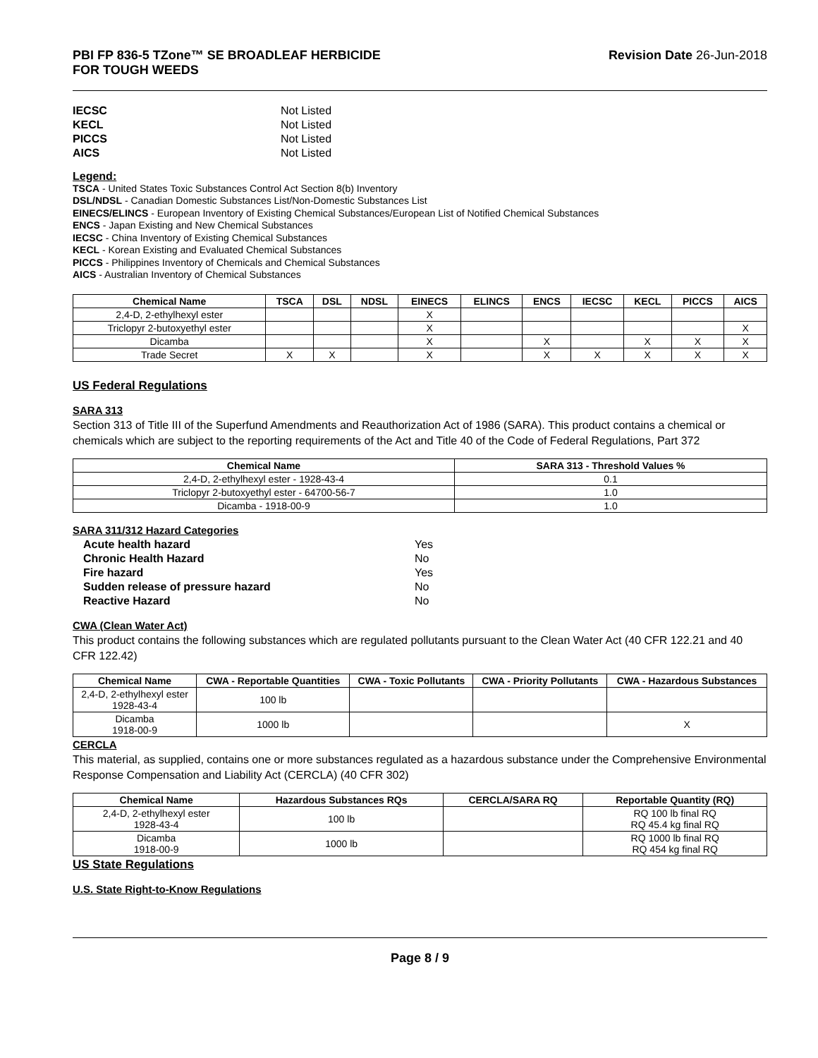PBI FP 836-5 TZone™ SE BROADLEAF HERBICIDE
FOR TOUGH WEEDS
Revision Date 26-Jun-2018
IECSC Not Listed KECL Not Listed PICCS Not Listed AICS Not Listed
Legend:
TSCA - United States Toxic Substances Control Act Section 8(b) Inventory
DSL/NDSL - Canadian Domestic Substances List/Non-Domestic Substances List
EINECS/ELINCS - European Inventory of Existing Chemical Substances/European List of Notified Chemical Substances
ENCS - Japan Existing and New Chemical Substances
IECSC - China Inventory of Existing Chemical Substances
KECL - Korean Existing and Evaluated Chemical Substances
PICCS - Philippines Inventory of Chemicals and Chemical Substances
AICS - Australian Inventory of Chemical Substances
| Chemical Name | TSCA | DSL | NDSL | EINECS | ELINCS | ENCS | IECSC | KECL | PICCS | AICS |
| --- | --- | --- | --- | --- | --- | --- | --- | --- | --- | --- |
| 2,4-D, 2-ethylhexyl ester | | | | X | | | | | | |
| Triclopyr 2-butoxyethyl ester | | | | X | | | | | | X |
| Dicamba | | | | X | | X | | X | X | X |
| Trade Secret | X | X | | X | | X | X | X | X | X |
US Federal Regulations
SARA 313
Section 313 of Title III of the Superfund Amendments and Reauthorization Act of 1986 (SARA). This product contains a chemical or chemicals which are subject to the reporting requirements of the Act and Title 40 of the Code of Federal Regulations, Part 372
| Chemical Name | SARA 313 - Threshold Values % |
| --- | --- |
| 2,4-D, 2-ethylhexyl ester - 1928-43-4 | 0.1 |
| Triclopyr 2-butoxyethyl ester - 64700-56-7 | 1.0 |
| Dicamba - 1918-00-9 | 1.0 |
SARA 311/312 Hazard Categories
Acute health hazard Yes Chronic Health Hazard No Fire hazard Yes Sudden release of pressure hazard No Reactive Hazard No
CWA (Clean Water Act)
This product contains the following substances which are regulated pollutants pursuant to the Clean Water Act (40 CFR 122.21 and 40 CFR 122.42)
| Chemical Name | CWA - Reportable Quantities | CWA - Toxic Pollutants | CWA - Priority Pollutants | CWA - Hazardous Substances |
| --- | --- | --- | --- | --- |
| 2,4-D, 2-ethylhexyl ester 1928-43-4 | 100 lb | | | |
| Dicamba 1918-00-9 | 1000 lb | | | X |
CERCLA
This material, as supplied, contains one or more substances regulated as a hazardous substance under the Comprehensive Environmental Response Compensation and Liability Act (CERCLA) (40 CFR 302)
| Chemical Name | Hazardous Substances RQs | CERCLA/SARA RQ | Reportable Quantity (RQ) |
| --- | --- | --- | --- |
| 2,4-D, 2-ethylhexyl ester 1928-43-4 | 100 lb | | RQ 100 lb final RQ RQ 45.4 kg final RQ |
| Dicamba 1918-00-9 | 1000 lb | | RQ 1000 lb final RQ RQ 454 kg final RQ |
US State Regulations
U.S. State Right-to-Know Regulations
Page 8 / 9